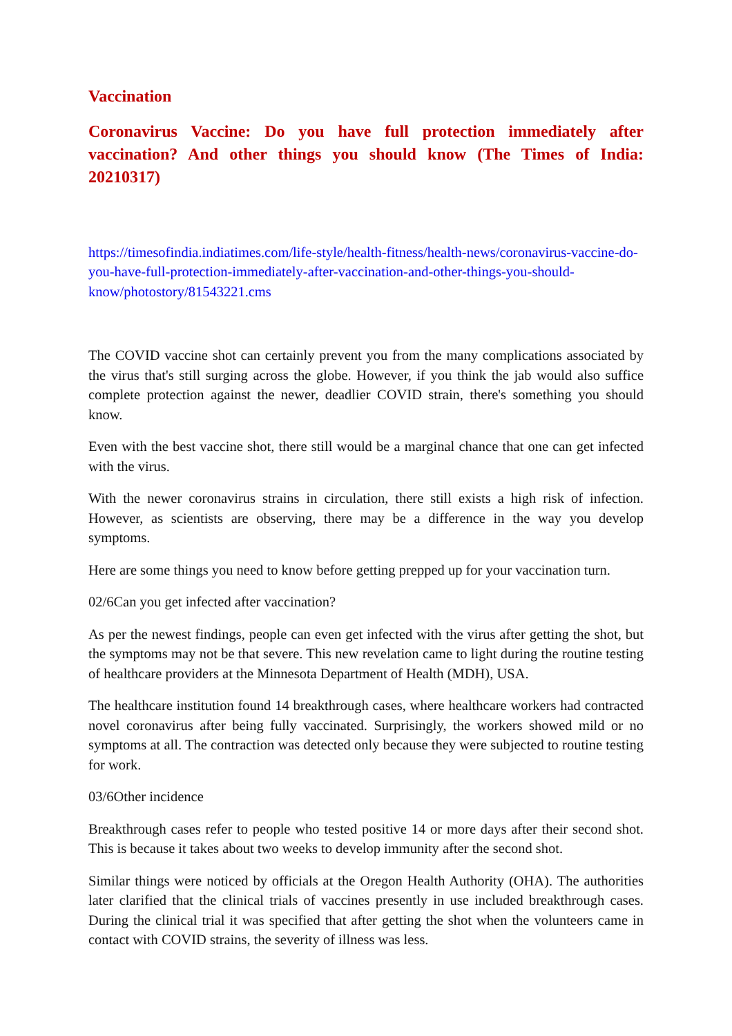Vaccination
Coronavirus Vaccine: Do you have full protection immediately after vaccination? And other things you should know (The Times of India: 20210317)
https://timesofindia.indiatimes.com/life-style/health-fitness/health-news/coronavirus-vaccine-do-you-have-full-protection-immediately-after-vaccination-and-other-things-you-should-know/photostory/81543221.cms
The COVID vaccine shot can certainly prevent you from the many complications associated by the virus that's still surging across the globe. However, if you think the jab would also suffice complete protection against the newer, deadlier COVID strain, there's something you should know.
Even with the best vaccine shot, there still would be a marginal chance that one can get infected with the virus.
With the newer coronavirus strains in circulation, there still exists a high risk of infection. However, as scientists are observing, there may be a difference in the way you develop symptoms.
Here are some things you need to know before getting prepped up for your vaccination turn.
02/6Can you get infected after vaccination?
As per the newest findings, people can even get infected with the virus after getting the shot, but the symptoms may not be that severe. This new revelation came to light during the routine testing of healthcare providers at the Minnesota Department of Health (MDH), USA.
The healthcare institution found 14 breakthrough cases, where healthcare workers had contracted novel coronavirus after being fully vaccinated. Surprisingly, the workers showed mild or no symptoms at all. The contraction was detected only because they were subjected to routine testing for work.
03/6Other incidence
Breakthrough cases refer to people who tested positive 14 or more days after their second shot. This is because it takes about two weeks to develop immunity after the second shot.
Similar things were noticed by officials at the Oregon Health Authority (OHA). The authorities later clarified that the clinical trials of vaccines presently in use included breakthrough cases. During the clinical trial it was specified that after getting the shot when the volunteers came in contact with COVID strains, the severity of illness was less.